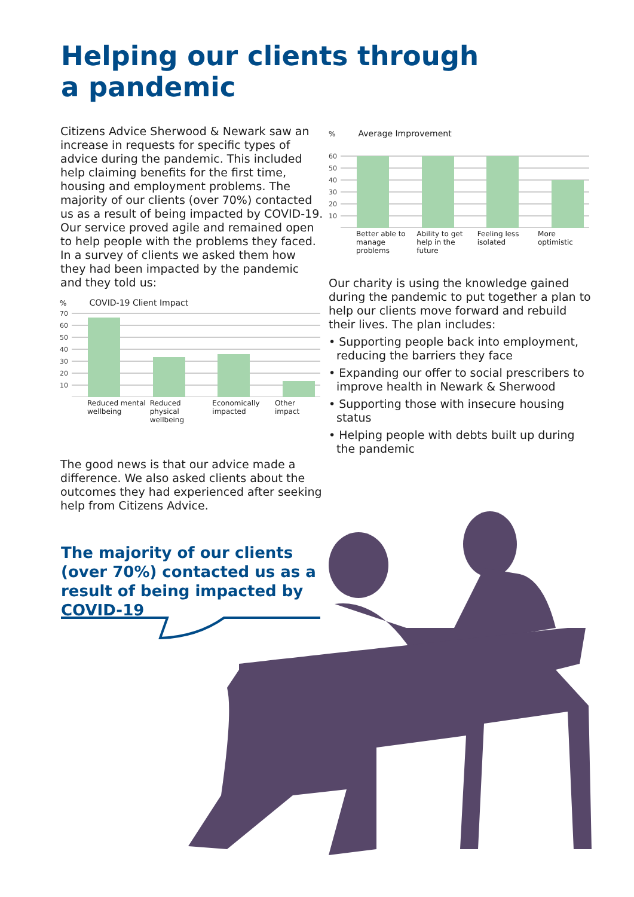Helping our clients through
a pandemic
Citizens Advice Sherwood & Newark saw an increase in requests for specific types of advice during the pandemic. This included help claiming benefits for the first time, housing and employment problems. The majority of our clients (over 70%) contacted us as a result of being impacted by COVID-19. Our service proved agile and remained open to help people with the problems they faced. In a survey of clients we asked them how they had been impacted by the pandemic and they told us:
% COVID-19 Client Impact
70
60
50
40
30
20
10
Reduced mental wellbeing Reduced physical wellbeing Economically impacted Other impact
% Average Improvement
60
50
40
30
20
10
Better able to manage problems Ability to get help in the future Feeling less isolated More optimistic
Our charity is using the knowledge gained during the pandemic to put together a plan to help our clients move forward and rebuild their lives. The plan includes:
• Supporting people back into employment, reducing the barriers they face
• Expanding our offer to social prescribers to improve health in Newark & Sherwood
• Supporting those with insecure housing status
• Helping people with debts built up during the pandemic
The good news is that our advice made a difference. We also asked clients about the outcomes they had experienced after seeking help from Citizens Advice.
The majority of our clients (over 70%) contacted us as a result of being impacted by COVID-19